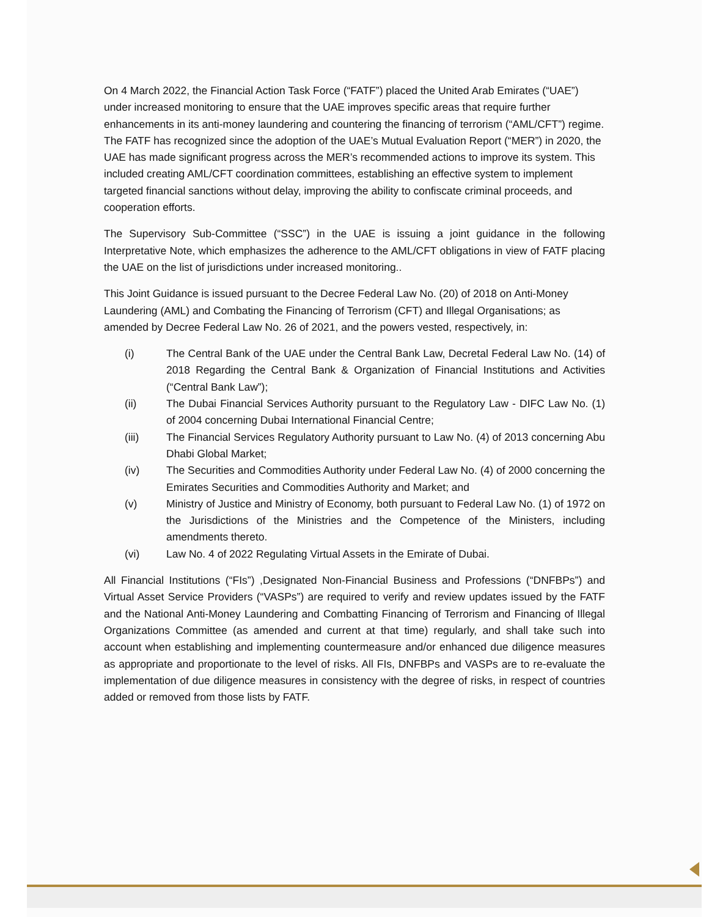On 4 March 2022, the Financial Action Task Force (“FATF”) placed the United Arab Emirates (“UAE”) under increased monitoring to ensure that the UAE improves specific areas that require further enhancements in its anti-money laundering and countering the financing of terrorism (“AML/CFT”) regime. The FATF has recognized since the adoption of the UAE’s Mutual Evaluation Report (“MER”) in 2020, the UAE has made significant progress across the MER’s recommended actions to improve its system. This included creating AML/CFT coordination committees, establishing an effective system to implement targeted financial sanctions without delay, improving the ability to confiscate criminal proceeds, and cooperation efforts.
The Supervisory Sub-Committee (“SSC”) in the UAE is issuing a joint guidance in the following Interpretative Note, which emphasizes the adherence to the AML/CFT obligations in view of FATF placing the UAE on the list of jurisdictions under increased monitoring..
This Joint Guidance is issued pursuant to the Decree Federal Law No. (20) of 2018 on Anti-Money Laundering (AML) and Combating the Financing of Terrorism (CFT) and Illegal Organisations; as amended by Decree Federal Law No. 26 of 2021, and the powers vested, respectively, in:
(i) The Central Bank of the UAE under the Central Bank Law, Decretal Federal Law No. (14) of 2018 Regarding the Central Bank & Organization of Financial Institutions and Activities (“Central Bank Law”);
(ii) The Dubai Financial Services Authority pursuant to the Regulatory Law - DIFC Law No. (1) of 2004 concerning Dubai International Financial Centre;
(iii) The Financial Services Regulatory Authority pursuant to Law No. (4) of 2013 concerning Abu Dhabi Global Market;
(iv) The Securities and Commodities Authority under Federal Law No. (4) of 2000 concerning the Emirates Securities and Commodities Authority and Market; and
(v) Ministry of Justice and Ministry of Economy, both pursuant to Federal Law No. (1) of 1972 on the Jurisdictions of the Ministries and the Competence of the Ministers, including amendments thereto.
(vi) Law No. 4 of 2022 Regulating Virtual Assets in the Emirate of Dubai.
All Financial Institutions (“FIs”) ,Designated Non-Financial Business and Professions (“DNFBPs”) and Virtual Asset Service Providers (“VASPs”) are required to verify and review updates issued by the FATF and the National Anti-Money Laundering and Combatting Financing of Terrorism and Financing of Illegal Organizations Committee (as amended and current at that time) regularly, and shall take such into account when establishing and implementing countermeasure and/or enhanced due diligence measures as appropriate and proportionate to the level of risks. All FIs, DNFBPs and VASPs are to re-evaluate the implementation of due diligence measures in consistency with the degree of risks, in respect of countries added or removed from those lists by FATF.